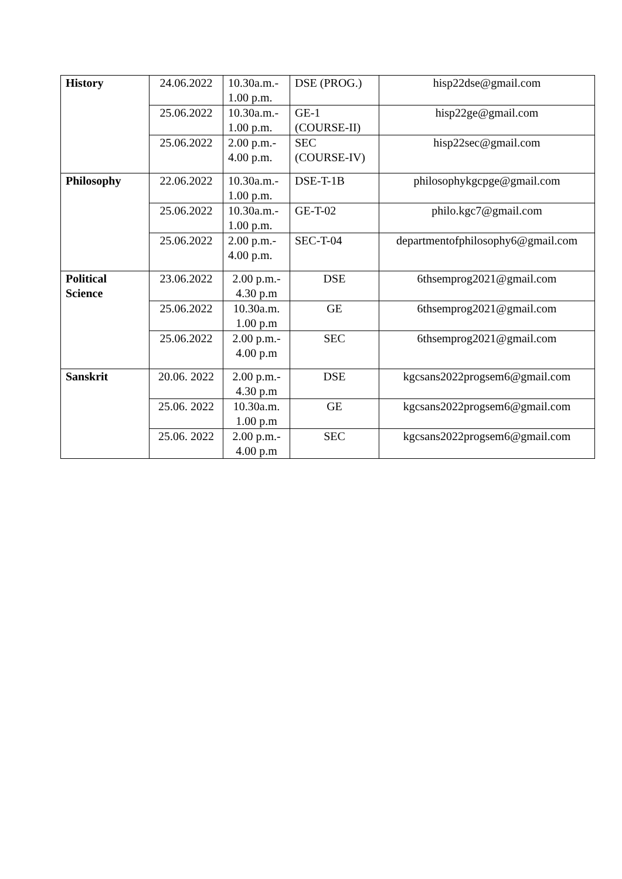| History | 24.06.2022 | 10.30a.m.- 1.00 p.m. | DSE (PROG.) | hisp22dse@gmail.com |
| | 25.06.2022 | 10.30a.m.- 1.00 p.m. | GE-1 (COURSE-II) | hisp22ge@gmail.com |
| | 25.06.2022 | 2.00 p.m.- 4.00 p.m. | SEC (COURSE-IV) | hisp22sec@gmail.com |
| Philosophy | 22.06.2022 | 10.30a.m.- 1.00 p.m. | DSE-T-1B | philosophykgcpge@gmail.com |
| | 25.06.2022 | 10.30a.m.- 1.00 p.m. | GE-T-02 | philo.kgc7@gmail.com |
| | 25.06.2022 | 2.00 p.m.- 4.00 p.m. | SEC-T-04 | departmentofphilosophy6@gmail.com |
| Political Science | 23.06.2022 | 2.00 p.m.- 4.30 p.m | DSE | 6thsemprog2021@gmail.com |
| | 25.06.2022 | 10.30a.m. 1.00 p.m | GE | 6thsemprog2021@gmail.com |
| | 25.06.2022 | 2.00 p.m.- 4.00 p.m | SEC | 6thsemprog2021@gmail.com |
| Sanskrit | 20.06. 2022 | 2.00 p.m.- 4.30 p.m | DSE | kgcsans2022progsem6@gmail.com |
| | 25.06. 2022 | 10.30a.m. 1.00 p.m | GE | kgcsans2022progsem6@gmail.com |
| | 25.06. 2022 | 2.00 p.m.- 4.00 p.m | SEC | kgcsans2022progsem6@gmail.com |